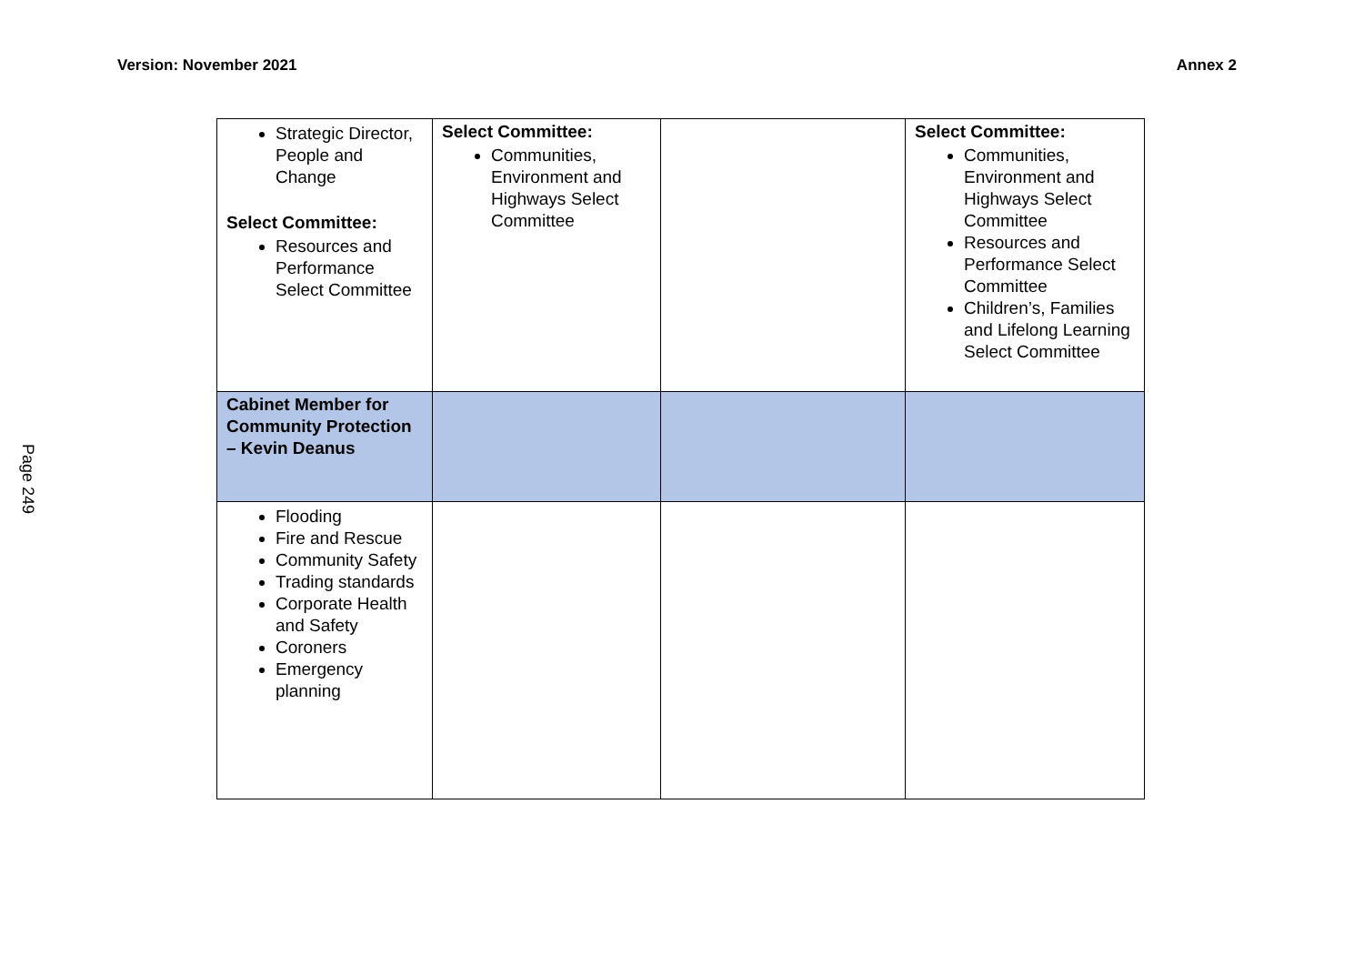Version: November 2021 Annex 2
Page 249
| Strategic Director, People and Change Select Committee: Resources and Performance Select Committee | Select Committee: Communities, Environment and Highways Select Committee | | Select Committee: Communities, Environment and Highways Select Committee Resources and Performance Select Committee Children’s, Families and Lifelong Learning Select Committee |
| Cabinet Member for Community Protection – Kevin Deanus | | | |
| Flooding Fire and Rescue Community Safety Trading standards Corporate Health and Safety Coroners Emergency planning | | | |